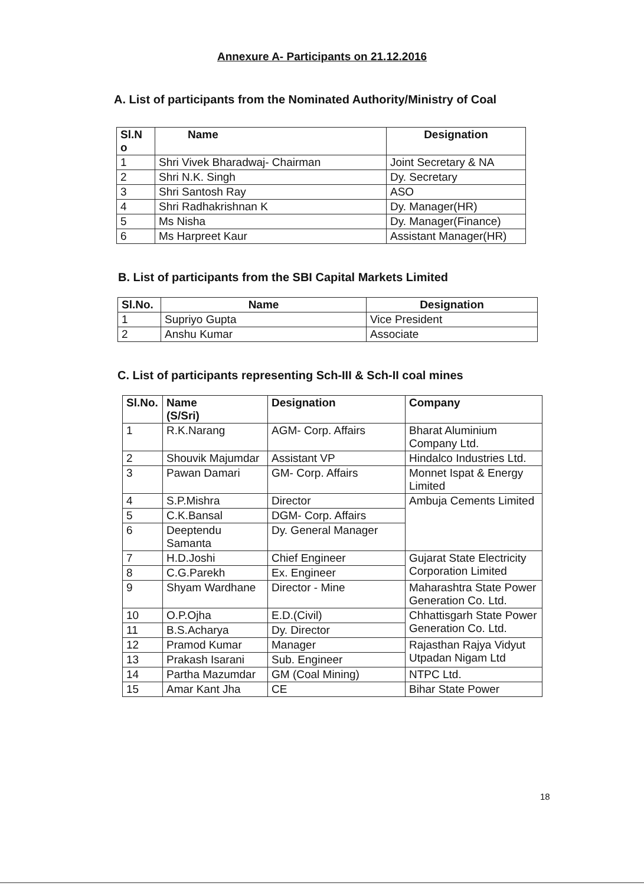Annexure A- Participants on 21.12.2016
A. List of participants from the Nominated Authority/Ministry of Coal
| Sl.N o | Name | Designation |
| --- | --- | --- |
| 1 | Shri Vivek Bharadwaj- Chairman | Joint Secretary & NA |
| 2 | Shri N.K. Singh | Dy. Secretary |
| 3 | Shri Santosh Ray | ASO |
| 4 | Shri Radhakrishnan K | Dy. Manager(HR) |
| 5 | Ms Nisha | Dy. Manager(Finance) |
| 6 | Ms Harpreet Kaur | Assistant Manager(HR) |
B. List of participants from the SBI Capital Markets Limited
| Sl.No. | Name | Designation |
| --- | --- | --- |
| 1 | Supriyo Gupta | Vice President |
| 2 | Anshu Kumar | Associate |
C. List of participants representing Sch-III & Sch-II coal mines
| Sl.No. | Name (S/Sri) | Designation | Company |
| --- | --- | --- | --- |
| 1 | R.K.Narang | AGM- Corp. Affairs | Bharat Aluminium Company Ltd. |
| 2 | Shouvik Majumdar | Assistant VP | Hindalco Industries Ltd. |
| 3 | Pawan Damari | GM- Corp. Affairs | Monnet Ispat & Energy Limited |
| 4 | S.P.Mishra | Director | Ambuja Cements Limited |
| 5 | C.K.Bansal | DGM- Corp. Affairs | |
| 6 | Deeptendu Samanta | Dy. General Manager | |
| 7 | H.D.Joshi | Chief Engineer | Gujarat State Electricity Corporation Limited |
| 8 | C.G.Parekh | Ex. Engineer | |
| 9 | Shyam Wardhane | Director - Mine | Maharashtra State Power Generation Co. Ltd. |
| 10 | O.P.Ojha | E.D.(Civil) | Chhattisgarh State Power Generation Co. Ltd. |
| 11 | B.S.Acharya | Dy. Director | |
| 12 | Pramod Kumar | Manager | Rajasthan Rajya Vidyut Utpadan Nigam Ltd |
| 13 | Prakash Isarani | Sub. Engineer | |
| 14 | Partha Mazumdar | GM (Coal Mining) | NTPC Ltd. |
| 15 | Amar Kant Jha | CE | Bihar State Power |
18